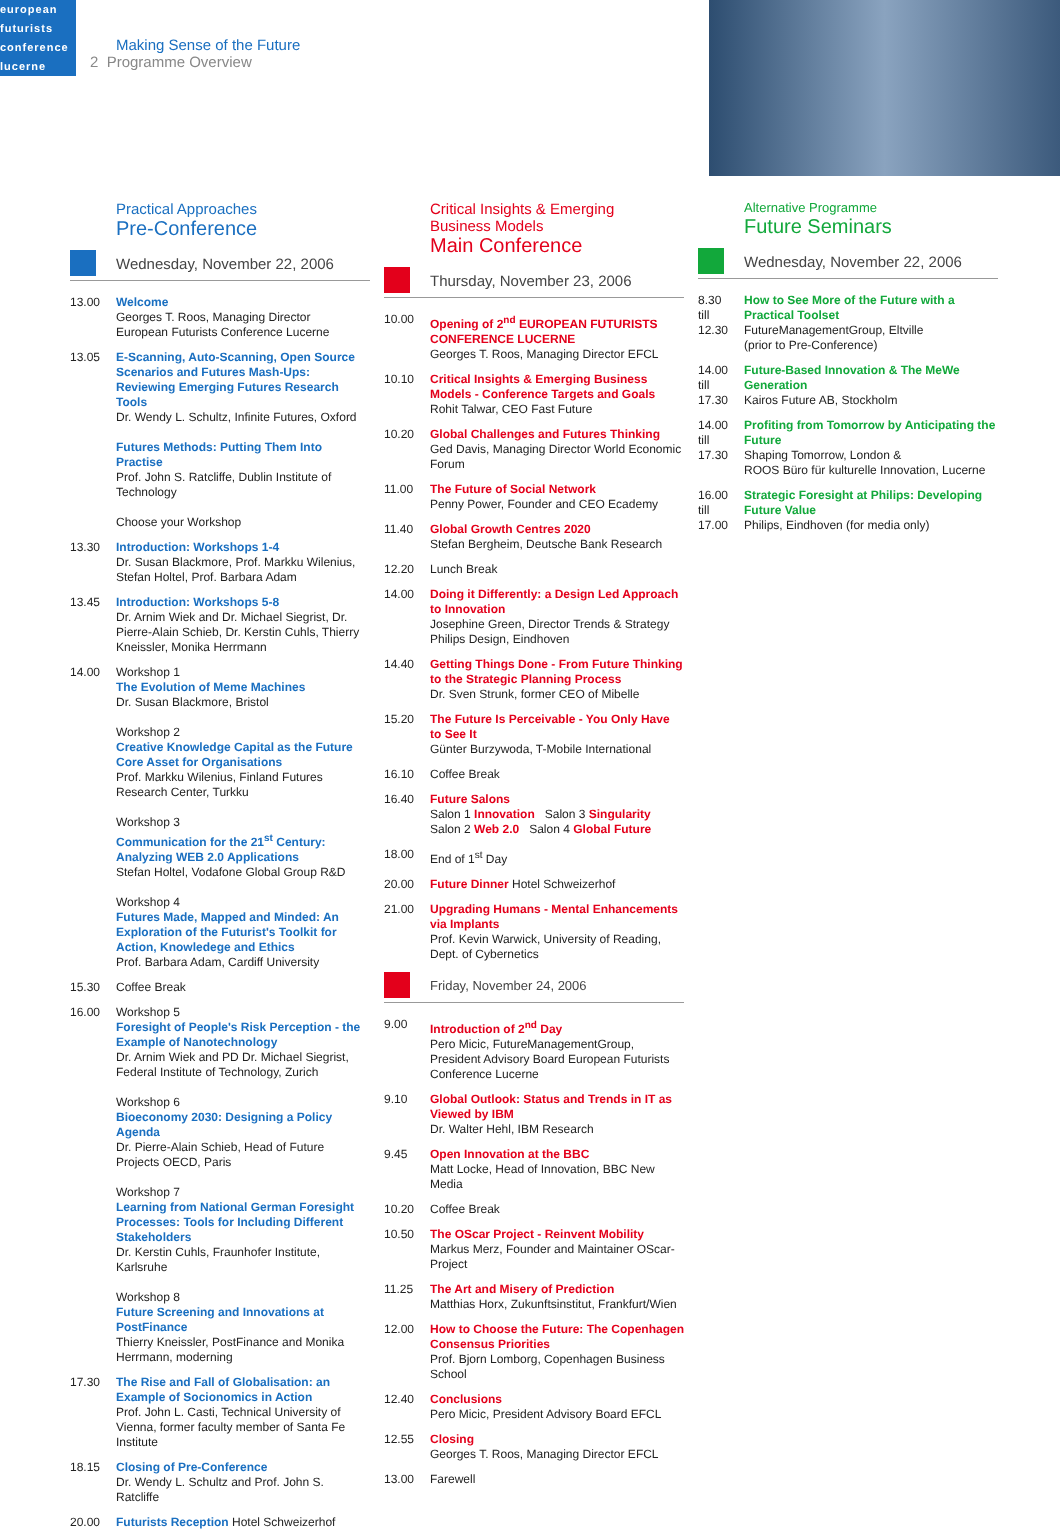european
futurists
conference
lucerne
Making Sense of the Future
2 Programme Overview
Practical Approaches
Pre-Conference
Wednesday, November 22, 2006
13.00 Welcome
Georges T. Roos, Managing Director
European Futurists Conference Lucerne
13.05 E-Scanning, Auto-Scanning, Open Source Scenarios and Futures Mash-Ups: Reviewing Emerging Futures Research Tools
Dr. Wendy L. Schultz, Infinite Futures, Oxford
Futures Methods: Putting Them Into Practise
Prof. John S. Ratcliffe, Dublin Institute of Technology
Choose your Workshop
13.30 Introduction: Workshops 1-4
Dr. Susan Blackmore, Prof. Markku Wilenius, Stefan Holtel, Prof. Barbara Adam
13.45 Introduction: Workshops 5-8
Dr. Arnim Wiek and Dr. Michael Siegrist, Dr. Pierre-Alain Schieb, Dr. Kerstin Cuhls, Thierry Kneissler, Monika Herrmann
14.00 Workshop 1
The Evolution of Meme Machines
Dr. Susan Blackmore, Bristol
Workshop 2
Creative Knowledge Capital as the Future Core Asset for Organisations
Prof. Markku Wilenius, Finland Futures Research Center, Turkku
Workshop 3
Communication for the 21<sup>st</sup> Century: Analyzing WEB 2.0 Applications
Stefan Holtel, Vodafone Global Group R&D
Workshop 4
Futures Made, Mapped and Minded: An Exploration of the Futurist's Toolkit for Action, Knowledege and Ethics
Prof. Barbara Adam, Cardiff University
15.30 Coffee Break
16.00 Workshop 5
Foresight of People's Risk Perception - the Example of Nanotechnology
Dr. Arnim Wiek and PD Dr. Michael Siegrist, Federal Institute of Technology, Zurich
Workshop 6
Bioeconomy 2030: Designing a Policy Agenda
Dr. Pierre-Alain Schieb, Head of Future Projects OECD, Paris
Workshop 7
Learning from National German Foresight Processes: Tools for Including Different Stakeholders
Dr. Kerstin Cuhls, Fraunhofer Institute, Karlsruhe
Workshop 8
Future Screening and Innovations at PostFinance
Thierry Kneissler, PostFinance and Monika Herrmann, moderning
17.30 The Rise and Fall of Globalisation: an Example of Socionomics in Action
Prof. John L. Casti, Technical University of Vienna, former faculty member of Santa Fe Institute
18.15 Closing of Pre-Conference
Dr. Wendy L. Schultz and Prof. John S. Ratcliffe
20.00 Futurists Reception Hotel Schweizerhof
Critical Insights & Emerging
Business Models
Main Conference
Thursday, November 23, 2006
10.00 Opening of 2<sup>nd</sup> EUROPEAN FUTURISTS CONFERENCE LUCERNE
Georges T. Roos, Managing Director EFCL
10.10 Critical Insights & Emerging Business Models - Conference Targets and Goals
Rohit Talwar, CEO Fast Future
10.20 Global Challenges and Futures Thinking
Ged Davis, Managing Director World Economic Forum
11.00 The Future of Social Network
Penny Power, Founder and CEO Ecademy
11.40 Global Growth Centres 2020
Stefan Bergheim, Deutsche Bank Research
12.20 Lunch Break
14.00 Doing it Differently: a Design Led Approach to Innovation
Josephine Green, Director Trends & Strategy Philips Design, Eindhoven
14.40 Getting Things Done - From Future Thinking to the Strategic Planning Process
Dr. Sven Strunk, former CEO of Mibelle
15.20 The Future Is Perceivable - You Only Have to See It
Günter Burzywoda, T-Mobile International
16.10 Coffee Break
16.40 Future Salons
Salon 1 Innovation Salon 3 Singularity
Salon 2 Web 2.0 Salon 4 Global Future
18.00 End of 1<sup>st</sup> Day
20.00 Future Dinner Hotel Schweizerhof
21.00 Upgrading Humans - Mental Enhancements via Implants
Prof. Kevin Warwick, University of Reading, Dept. of Cybernetics
Friday, November 24, 2006
9.00 Introduction of 2<sup>nd</sup> Day
Pero Micic, FutureManagementGroup, President Advisory Board European Futurists Conference Lucerne
9.10 Global Outlook: Status and Trends in IT as Viewed by IBM
Dr. Walter Hehl, IBM Research
9.45 Open Innovation at the BBC
Matt Locke, Head of Innovation, BBC New Media
10.20 Coffee Break
10.50 The OScar Project - Reinvent Mobility
Markus Merz, Founder and Maintainer OScar-Project
11.25 The Art and Misery of Prediction
Matthias Horx, Zukunftsinstitut, Frankfurt/Wien
12.00 How to Choose the Future: The Copenhagen Consensus Priorities
Prof. Bjorn Lomborg, Copenhagen Business School
12.40 Conclusions
Pero Micic, President Advisory Board EFCL
12.55 Closing
Georges T. Roos, Managing Director EFCL
13.00 Farewell
Alternative Programme
Future Seminars
Wednesday, November 22, 2006
8.30
till
12.30
How to See More of the Future with a Practical Toolset
FutureManagementGroup, Eltville
(prior to Pre-Conference)
14.00
till
17.30
Future-Based Innovation & The MeWe Generation
Kairos Future AB, Stockholm
14.00
till
17.30
Profiting from Tomorrow by Anticipating the Future
Shaping Tomorrow, London &
ROOS Büro für kulturelle Innovation, Lucerne
16.00
till
17.00
Strategic Foresight at Philips: Developing Future Value
Philips, Eindhoven (for media only)